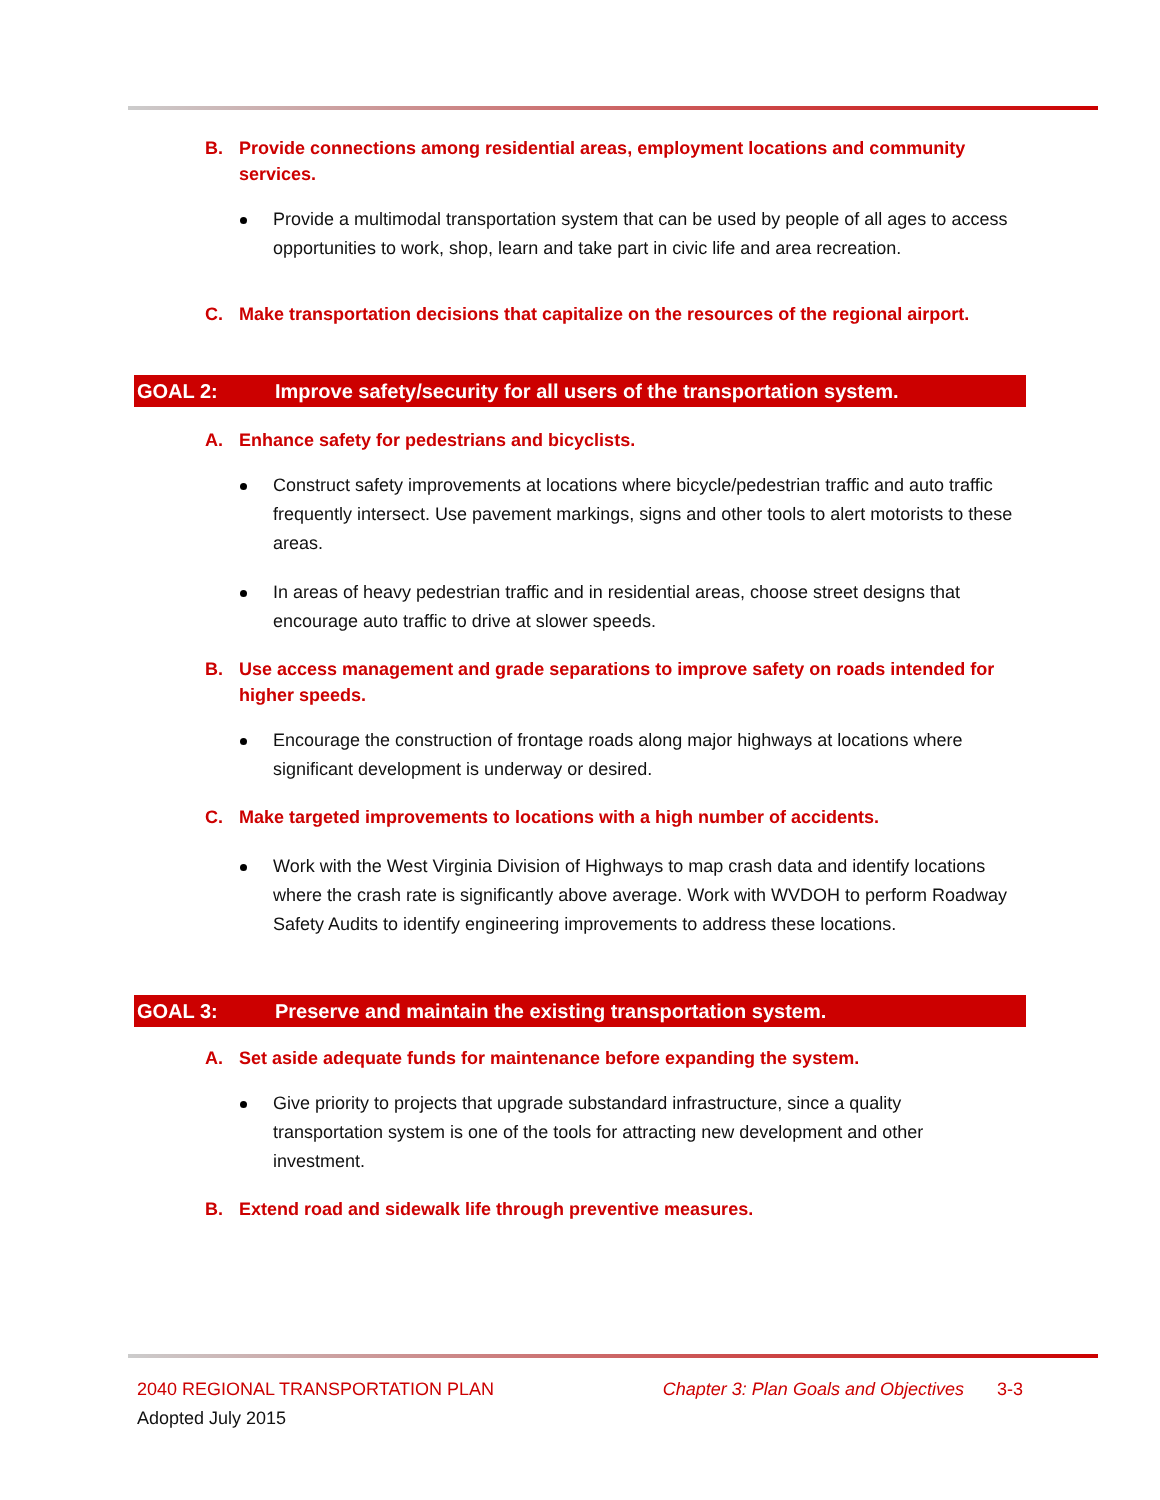B. Provide connections among residential areas, employment locations and community services.
Provide a multimodal transportation system that can be used by people of all ages to access opportunities to work, shop, learn and take part in civic life and area recreation.
C. Make transportation decisions that capitalize on the resources of the regional airport.
GOAL 2: Improve safety/security for all users of the transportation system.
A. Enhance safety for pedestrians and bicyclists.
Construct safety improvements at locations where bicycle/pedestrian traffic and auto traffic frequently intersect. Use pavement markings, signs and other tools to alert motorists to these areas.
In areas of heavy pedestrian traffic and in residential areas, choose street designs that encourage auto traffic to drive at slower speeds.
B. Use access management and grade separations to improve safety on roads intended for higher speeds.
Encourage the construction of frontage roads along major highways at locations where significant development is underway or desired.
C. Make targeted improvements to locations with a high number of accidents.
Work with the West Virginia Division of Highways to map crash data and identify locations where the crash rate is significantly above average. Work with WVDOH to perform Roadway Safety Audits to identify engineering improvements to address these locations.
GOAL 3: Preserve and maintain the existing transportation system.
A. Set aside adequate funds for maintenance before expanding the system.
Give priority to projects that upgrade substandard infrastructure, since a quality transportation system is one of the tools for attracting new development and other investment.
B. Extend road and sidewalk life through preventive measures.
2040 REGIONAL TRANSPORTATION PLAN Chapter 3: Plan Goals and Objectives 3-3
Adopted July 2015